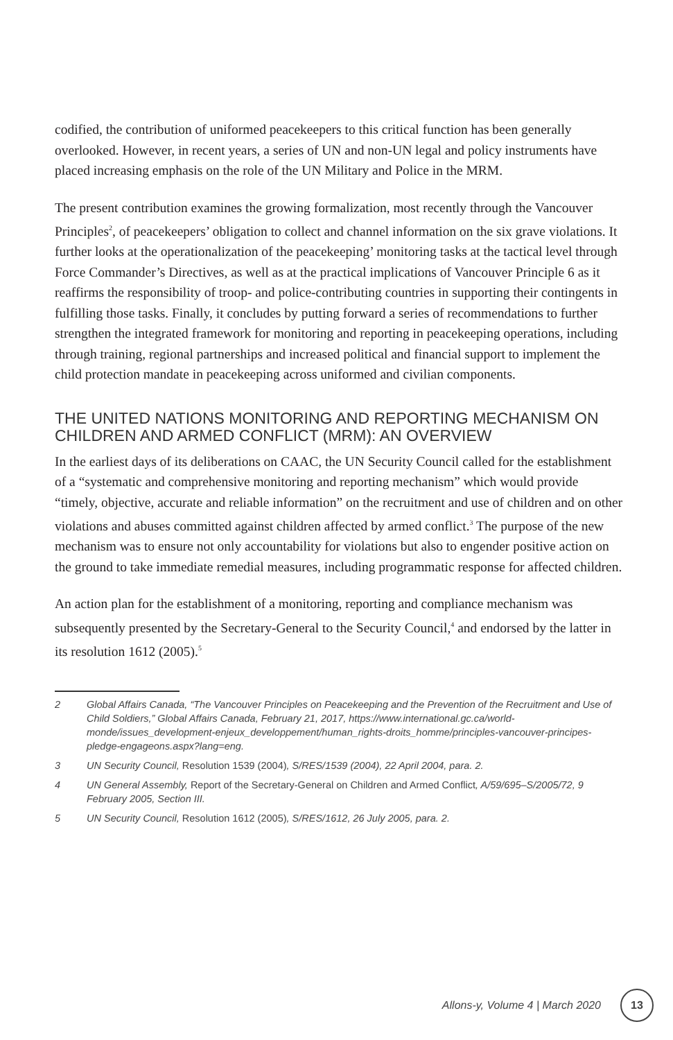codified, the contribution of uniformed peacekeepers to this critical function has been generally overlooked. However, in recent years, a series of UN and non-UN legal and policy instruments have placed increasing emphasis on the role of the UN Military and Police in the MRM.
The present contribution examines the growing formalization, most recently through the Vancouver Principles<sup>2</sup>, of peacekeepers’ obligation to collect and channel information on the six grave violations. It further looks at the operationalization of the peacekeeping’ monitoring tasks at the tactical level through Force Commander’s Directives, as well as at the practical implications of Vancouver Principle 6 as it reaffirms the responsibility of troop- and police-contributing countries in supporting their contingents in fulfilling those tasks. Finally, it concludes by putting forward a series of recommendations to further strengthen the integrated framework for monitoring and reporting in peacekeeping operations, including through training, regional partnerships and increased political and financial support to implement the child protection mandate in peacekeeping across uniformed and civilian components.
THE UNITED NATIONS MONITORING AND REPORTING MECHANISM ON CHILDREN AND ARMED CONFLICT (MRM): AN OVERVIEW
In the earliest days of its deliberations on CAAC, the UN Security Council called for the establishment of a “systematic and comprehensive monitoring and reporting mechanism” which would provide “timely, objective, accurate and reliable information” on the recruitment and use of children and on other violations and abuses committed against children affected by armed conflict.<sup>3</sup> The purpose of the new mechanism was to ensure not only accountability for violations but also to engender positive action on the ground to take immediate remedial measures, including programmatic response for affected children.
An action plan for the establishment of a monitoring, reporting and compliance mechanism was subsequently presented by the Secretary-General to the Security Council,<sup>4</sup> and endorsed by the latter in its resolution 1612 (2005).<sup>5</sup>
2 Global Affairs Canada, “The Vancouver Principles on Peacekeeping and the Prevention of the Recruitment and Use of Child Soldiers,” Global Affairs Canada, February 21, 2017, https://www.international.gc.ca/world-monde/issues_development-enjeux_developpement/human_rights-droits_homme/principles-vancouver-principes-pledge-engageons.aspx?lang=eng.
3 UN Security Council, Resolution 1539 (2004), S/RES/1539 (2004), 22 April 2004, para. 2.
4 UN General Assembly, Report of the Secretary-General on Children and Armed Conflict, A/59/695–S/2005/72, 9 February 2005, Section III.
5 UN Security Council, Resolution 1612 (2005), S/RES/1612, 26 July 2005, para. 2.
Allons-y, Volume 4 | March 2020 13